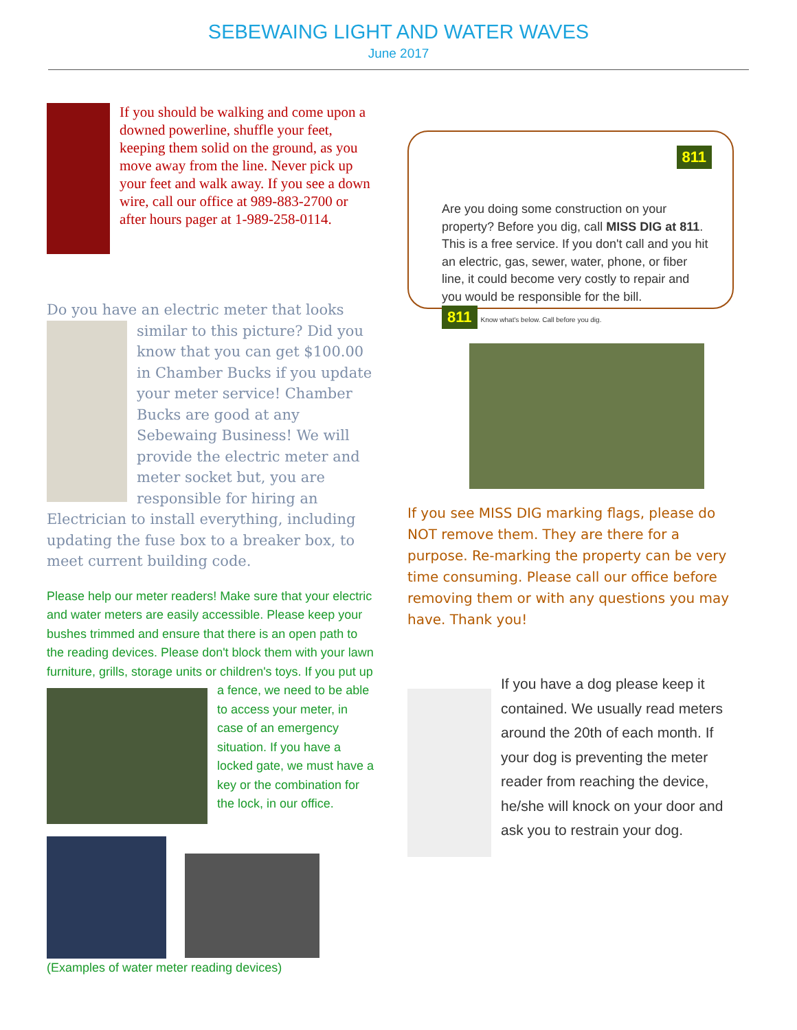SEBEWAING LIGHT AND WATER WAVES
June 2017
If you should be walking and come upon a downed powerline, shuffle your feet, keeping them solid on the ground, as you move away from the line. Never pick up your feet and walk away. If you see a down wire, call our office at 989-883-2700 or after hours pager at 1-989-258-0114.
Do you have an electric meter that looks
similar to this picture? Did you know that you can get $100.00 in Chamber Bucks if you update your meter service! Chamber Bucks are good at any Sebewaing Business! We will provide the electric meter and meter socket but, you are responsible for hiring an Electrician to install everything, including updating the fuse box to a breaker box, to meet current building code.
Please help our meter readers! Make sure that your electric and water meters are easily accessible. Please keep your bushes trimmed and ensure that there is an open path to the reading devices. Please don't block them with your lawn furniture, grills, storage units or
children's toys. If you put up a fence, we need to be able to access your meter, in case of an emergency situation. If you have a locked gate, we must have a key or the combination for the lock, in our office.
(Examples of water meter reading devices)
811
Are you doing some construction on your property? Before you dig, call MISS DIG at 811. This is a free service. If you don't call and you hit an electric, gas, sewer, water, phone, or fiber line, it could become very costly to repair and you would be responsible for the bill.
811 Know what's below. Call before you dig.
If you see MISS DIG marking flags, please do NOT remove them. They are there for a purpose. Re-marking the property can be very time consuming. Please call our office before removing them or with any questions you may have. Thank you!
If you have a dog please keep it contained. We usually read meters around the 20th of each month. If your dog is preventing the meter reader from reaching the device, he/she will knock on your door and ask you to restrain your dog.